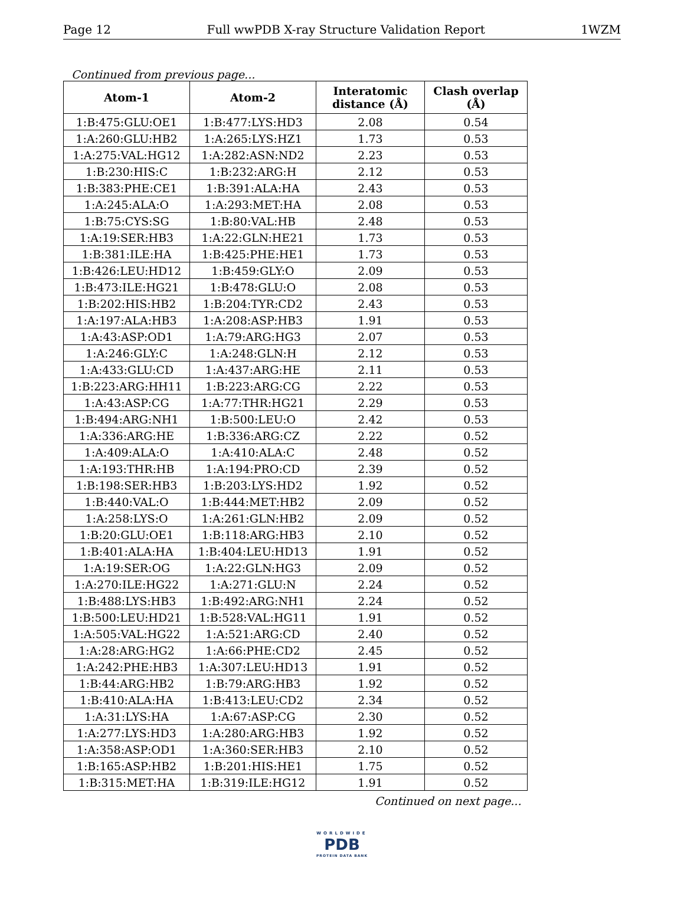Page 12 Full wwPDB X-ray Structure Validation Report 1WZM
Continued from previous page...
| Atom-1 | Atom-2 | Interatomic distance (Å) | Clash overlap (Å) |
| --- | --- | --- | --- |
| 1:B:475:GLU:OE1 | 1:B:477:LYS:HD3 | 2.08 | 0.54 |
| 1:A:260:GLU:HB2 | 1:A:265:LYS:HZ1 | 1.73 | 0.53 |
| 1:A:275:VAL:HG12 | 1:A:282:ASN:ND2 | 2.23 | 0.53 |
| 1:B:230:HIS:C | 1:B:232:ARG:H | 2.12 | 0.53 |
| 1:B:383:PHE:CE1 | 1:B:391:ALA:HA | 2.43 | 0.53 |
| 1:A:245:ALA:O | 1:A:293:MET:HA | 2.08 | 0.53 |
| 1:B:75:CYS:SG | 1:B:80:VAL:HB | 2.48 | 0.53 |
| 1:A:19:SER:HB3 | 1:A:22:GLN:HE21 | 1.73 | 0.53 |
| 1:B:381:ILE:HA | 1:B:425:PHE:HE1 | 1.73 | 0.53 |
| 1:B:426:LEU:HD12 | 1:B:459:GLY:O | 2.09 | 0.53 |
| 1:B:473:ILE:HG21 | 1:B:478:GLU:O | 2.08 | 0.53 |
| 1:B:202:HIS:HB2 | 1:B:204:TYR:CD2 | 2.43 | 0.53 |
| 1:A:197:ALA:HB3 | 1:A:208:ASP:HB3 | 1.91 | 0.53 |
| 1:A:43:ASP:OD1 | 1:A:79:ARG:HG3 | 2.07 | 0.53 |
| 1:A:246:GLY:C | 1:A:248:GLN:H | 2.12 | 0.53 |
| 1:A:433:GLU:CD | 1:A:437:ARG:HE | 2.11 | 0.53 |
| 1:B:223:ARG:HH11 | 1:B:223:ARG:CG | 2.22 | 0.53 |
| 1:A:43:ASP:CG | 1:A:77:THR:HG21 | 2.29 | 0.53 |
| 1:B:494:ARG:NH1 | 1:B:500:LEU:O | 2.42 | 0.53 |
| 1:A:336:ARG:HE | 1:B:336:ARG:CZ | 2.22 | 0.52 |
| 1:A:409:ALA:O | 1:A:410:ALA:C | 2.48 | 0.52 |
| 1:A:193:THR:HB | 1:A:194:PRO:CD | 2.39 | 0.52 |
| 1:B:198:SER:HB3 | 1:B:203:LYS:HD2 | 1.92 | 0.52 |
| 1:B:440:VAL:O | 1:B:444:MET:HB2 | 2.09 | 0.52 |
| 1:A:258:LYS:O | 1:A:261:GLN:HB2 | 2.09 | 0.52 |
| 1:B:20:GLU:OE1 | 1:B:118:ARG:HB3 | 2.10 | 0.52 |
| 1:B:401:ALA:HA | 1:B:404:LEU:HD13 | 1.91 | 0.52 |
| 1:A:19:SER:OG | 1:A:22:GLN:HG3 | 2.09 | 0.52 |
| 1:A:270:ILE:HG22 | 1:A:271:GLU:N | 2.24 | 0.52 |
| 1:B:488:LYS:HB3 | 1:B:492:ARG:NH1 | 2.24 | 0.52 |
| 1:B:500:LEU:HD21 | 1:B:528:VAL:HG11 | 1.91 | 0.52 |
| 1:A:505:VAL:HG22 | 1:A:521:ARG:CD | 2.40 | 0.52 |
| 1:A:28:ARG:HG2 | 1:A:66:PHE:CD2 | 2.45 | 0.52 |
| 1:A:242:PHE:HB3 | 1:A:307:LEU:HD13 | 1.91 | 0.52 |
| 1:B:44:ARG:HB2 | 1:B:79:ARG:HB3 | 1.92 | 0.52 |
| 1:B:410:ALA:HA | 1:B:413:LEU:CD2 | 2.34 | 0.52 |
| 1:A:31:LYS:HA | 1:A:67:ASP:CG | 2.30 | 0.52 |
| 1:A:277:LYS:HD3 | 1:A:280:ARG:HB3 | 1.92 | 0.52 |
| 1:A:358:ASP:OD1 | 1:A:360:SER:HB3 | 2.10 | 0.52 |
| 1:B:165:ASP:HB2 | 1:B:201:HIS:HE1 | 1.75 | 0.52 |
| 1:B:315:MET:HA | 1:B:319:ILE:HG12 | 1.91 | 0.52 |
Continued on next page...
WORLDWIDE
PDB
PROTEIN DATA BANK